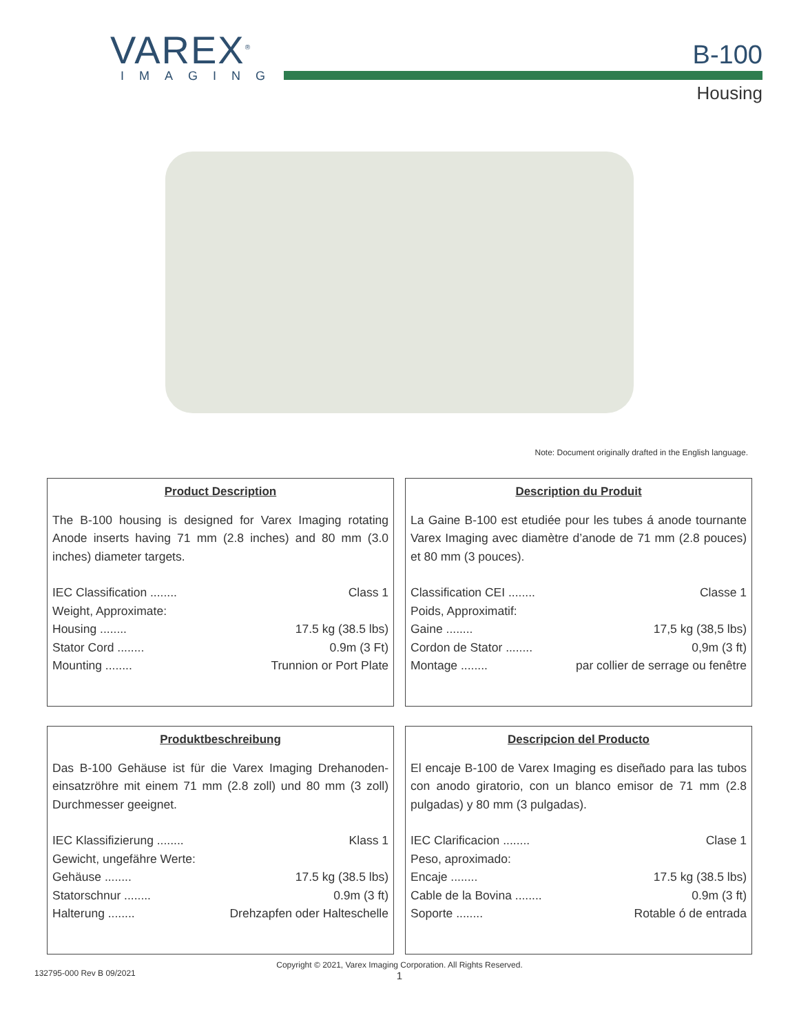VAREX<sup>®</sup>
IMAGING
B-100
Housing
Note: Document originally drafted in the English language.
Product Description
The B-100 housing is designed for Varex Imaging rotating Anode inserts having 71 mm (2.8 inches) and 80 mm (3.0 inches) diameter targets.
IEC Classification ........ Class 1
Weight, Approximate:
Housing ........ 17.5 kg (38.5 lbs)
Stator Cord ........ 0.9m (3 Ft)
Mounting ........ Trunnion or Port Plate
Description du Produit
La Gaine B-100 est etudiée pour les tubes á anode tournante Varex Imaging avec diamètre d’anode de 71 mm (2.8 pouces) et 80 mm (3 pouces).
Classification CEI ........ Classe 1
Poids, Approximatif:
Gaine ........ 17,5 kg (38,5 lbs)
Cordon de Stator ........ 0,9m (3 ft)
Montage ........ par collier de serrage ou fenêtre
Produktbeschreibung
Das B-100 Gehäuse ist für die Varex Imaging Drehanoden-einsatzröhre mit einem 71 mm (2.8 zoll) und 80 mm (3 zoll) Durchmesser geeignet.
IEC Klassifizierung ........ Klass 1
Gewicht, ungefähre Werte:
Gehäuse ........ 17.5 kg (38.5 lbs)
Statorschnur ........ 0.9m (3 ft)
Halterung ........ Drehzapfen oder Halteschelle
Descripcion del Producto
El encaje B-100 de Varex Imaging es diseñado para las tubos con anodo giratorio, con un blanco emisor de 71 mm (2.8 pulgadas) y 80 mm (3 pulgadas).
IEC Clarificacion ........ Clase 1
Peso, aproximado:
Encaje ........ 17.5 kg (38.5 lbs)
Cable de la Bovina ........ 0.9m (3 ft)
Soporte ........ Rotable ó de entrada
132795-000 Rev B 09/2021
Copyright © 2021, Varex Imaging Corporation. All Rights Reserved.
1